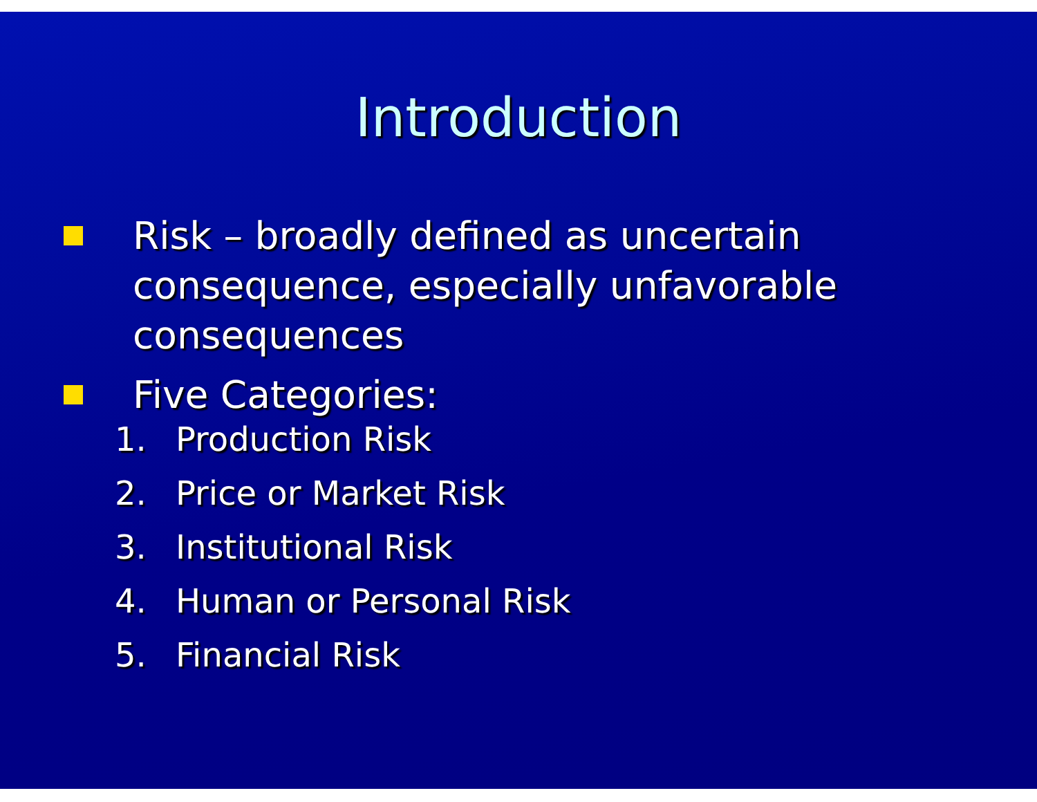Introduction
Risk – broadly defined as uncertain
consequence, especially unfavorable
consequences
Five Categories:
1. Production Risk
2. Price or Market Risk
3. Institutional Risk
4. Human or Personal Risk
5. Financial Risk